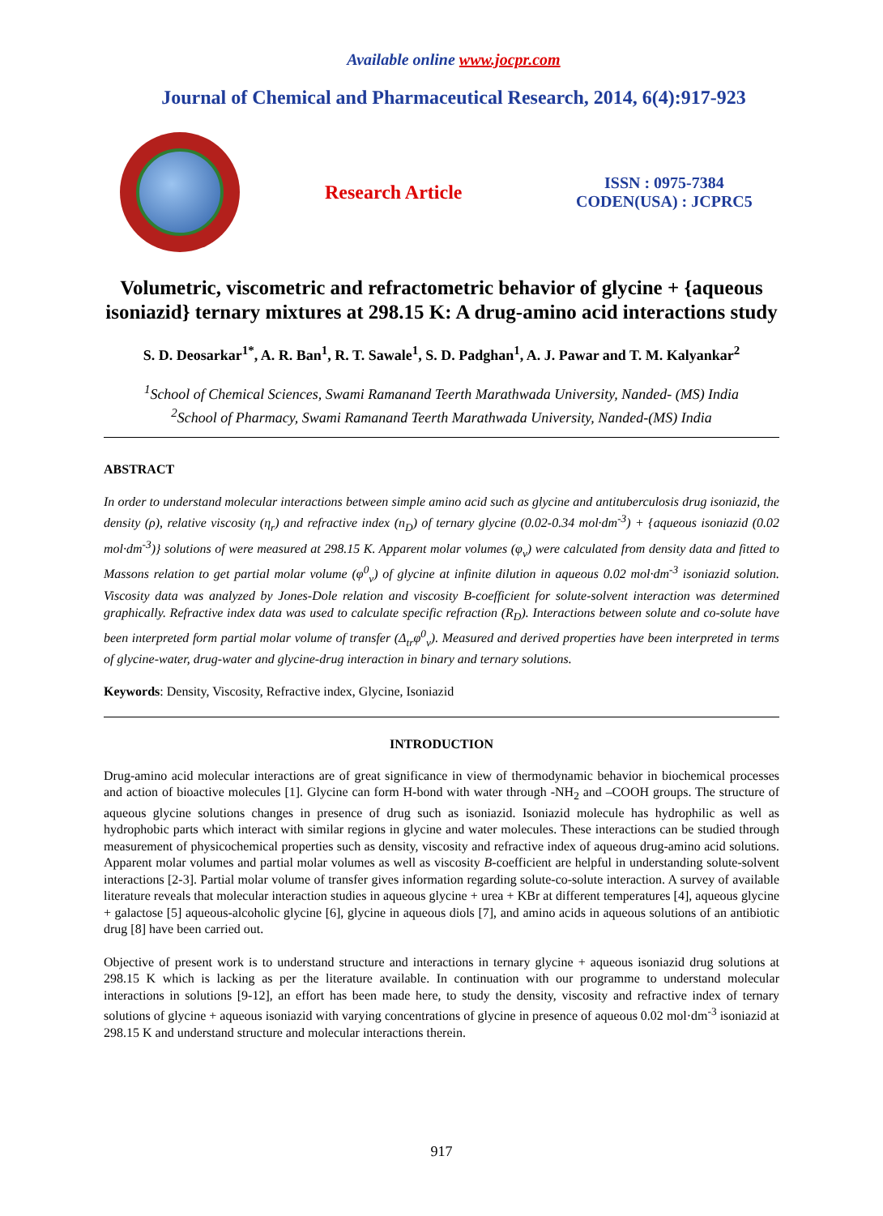Available online www.jocpr.com
Journal of Chemical and Pharmaceutical Research, 2014, 6(4):917-923
Research Article
ISSN : 0975-7384
CODEN(USA) : JCPRC5
Volumetric, viscometric and refractometric behavior of glycine + {aqueous isoniazid} ternary mixtures at 298.15 K: A drug-amino acid interactions study
S. D. Deosarkar<sup>1*</sup>, A. R. Ban<sup>1</sup>, R. T. Sawale<sup>1</sup>, S. D. Padghan<sup>1</sup>, A. J. Pawar and T. M. Kalyankar<sup>2</sup>
<sup>1</sup> School of Chemical Sciences, Swami Ramanand Teerth Marathwada University, Nanded- (MS) India
<sup>2</sup> School of Pharmacy, Swami Ramanand Teerth Marathwada University, Nanded-(MS) India
ABSTRACT
In order to understand molecular interactions between simple amino acid such as glycine and antituberculosis drug isoniazid, the density (ρ), relative viscosity (η<sub>r</sub>) and refractive index (n<sub>D</sub>) of ternary glycine (0.02-0.34 mol·dm<sup>-3</sup>) + {aqueous isoniazid (0.02 mol·dm<sup>-3</sup>)} solutions of were measured at 298.15 K. Apparent molar volumes (φ<sub>v</sub>) were calculated from density data and fitted to Massons relation to get partial molar volume (φ<sup>0</sup><sub>v</sub>) of glycine at infinite dilution in aqueous 0.02 mol·dm<sup>-3</sup> isoniazid solution. Viscosity data was analyzed by Jones-Dole relation and viscosity B-coefficient for solute-solvent interaction was determined graphically. Refractive index data was used to calculate specific refraction (R<sub>D</sub>). Interactions between solute and co-solute have been interpreted form partial molar volume of transfer (Δ<sub>tr</sub>φ<sup>0</sup><sub>v</sub>). Measured and derived properties have been interpreted in terms of glycine-water, drug-water and glycine-drug interaction in binary and ternary solutions.
Keywords: Density, Viscosity, Refractive index, Glycine, Isoniazid
INTRODUCTION
Drug-amino acid molecular interactions are of great significance in view of thermodynamic behavior in biochemical processes and action of bioactive molecules [1]. Glycine can form H-bond with water through -NH<sub>2</sub> and –COOH groups. The structure of aqueous glycine solutions changes in presence of drug such as isoniazid. Isoniazid molecule has hydrophilic as well as hydrophobic parts which interact with similar regions in glycine and water molecules. These interactions can be studied through measurement of physicochemical properties such as density, viscosity and refractive index of aqueous drug-amino acid solutions. Apparent molar volumes and partial molar volumes as well as viscosity B-coefficient are helpful in understanding solute-solvent interactions [2-3]. Partial molar volume of transfer gives information regarding solute-co-solute interaction. A survey of available literature reveals that molecular interaction studies in aqueous glycine + urea + KBr at different temperatures [4], aqueous glycine + galactose [5] aqueous-alcoholic glycine [6], glycine in aqueous diols [7], and amino acids in aqueous solutions of an antibiotic drug [8] have been carried out.
Objective of present work is to understand structure and interactions in ternary glycine + aqueous isoniazid drug solutions at 298.15 K which is lacking as per the literature available. In continuation with our programme to understand molecular interactions in solutions [9-12], an effort has been made here, to study the density, viscosity and refractive index of ternary solutions of glycine + aqueous isoniazid with varying concentrations of glycine in presence of aqueous 0.02 mol·dm<sup>-3</sup> isoniazid at 298.15 K and understand structure and molecular interactions therein.
917